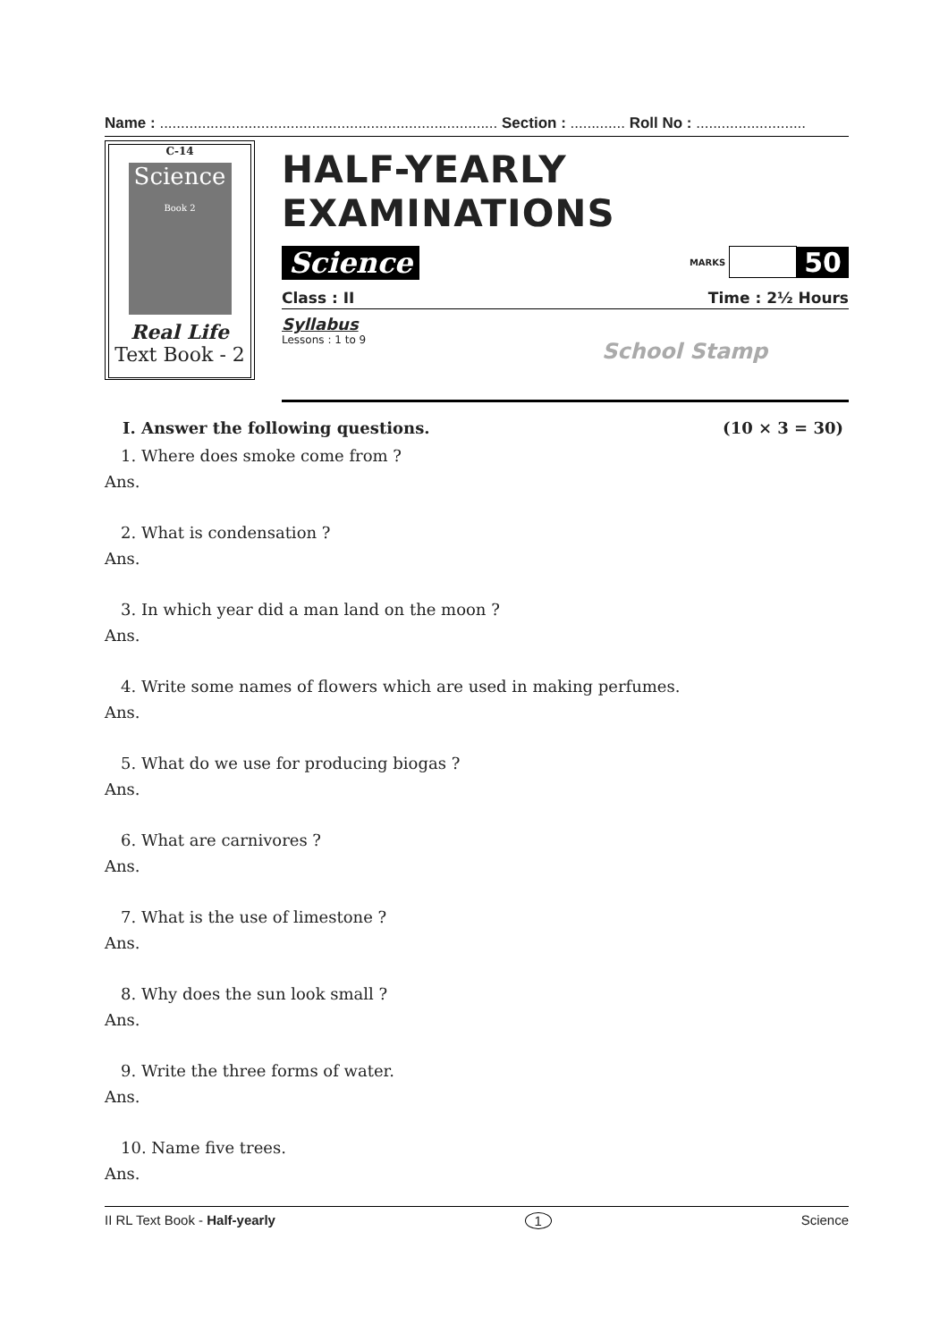Name : ................................................................................ Section : ............. Roll No : ..........................
C-14
Science
Book 2
Real Life
Text Book - 2
HALF-YEARLY EXAMINATIONS
Science
MARKS 50
Class : II Time : 2½ Hours
Syllabus
Lessons : 1 to 9
School Stamp
I. Answer the following questions. (10 × 3 = 30)
1. Where does smoke come from ?
Ans.
2. What is condensation ?
Ans.
3. In which year did a man land on the moon ?
Ans.
4. Write some names of flowers which are used in making perfumes.
Ans.
5. What do we use for producing biogas ?
Ans.
6. What are carnivores ?
Ans.
7. What is the use of limestone ?
Ans.
8. Why does the sun look small ?
Ans.
9. Write the three forms of water.
Ans.
10. Name five trees.
Ans.
II RL Text Book - Half-yearly 1 Science